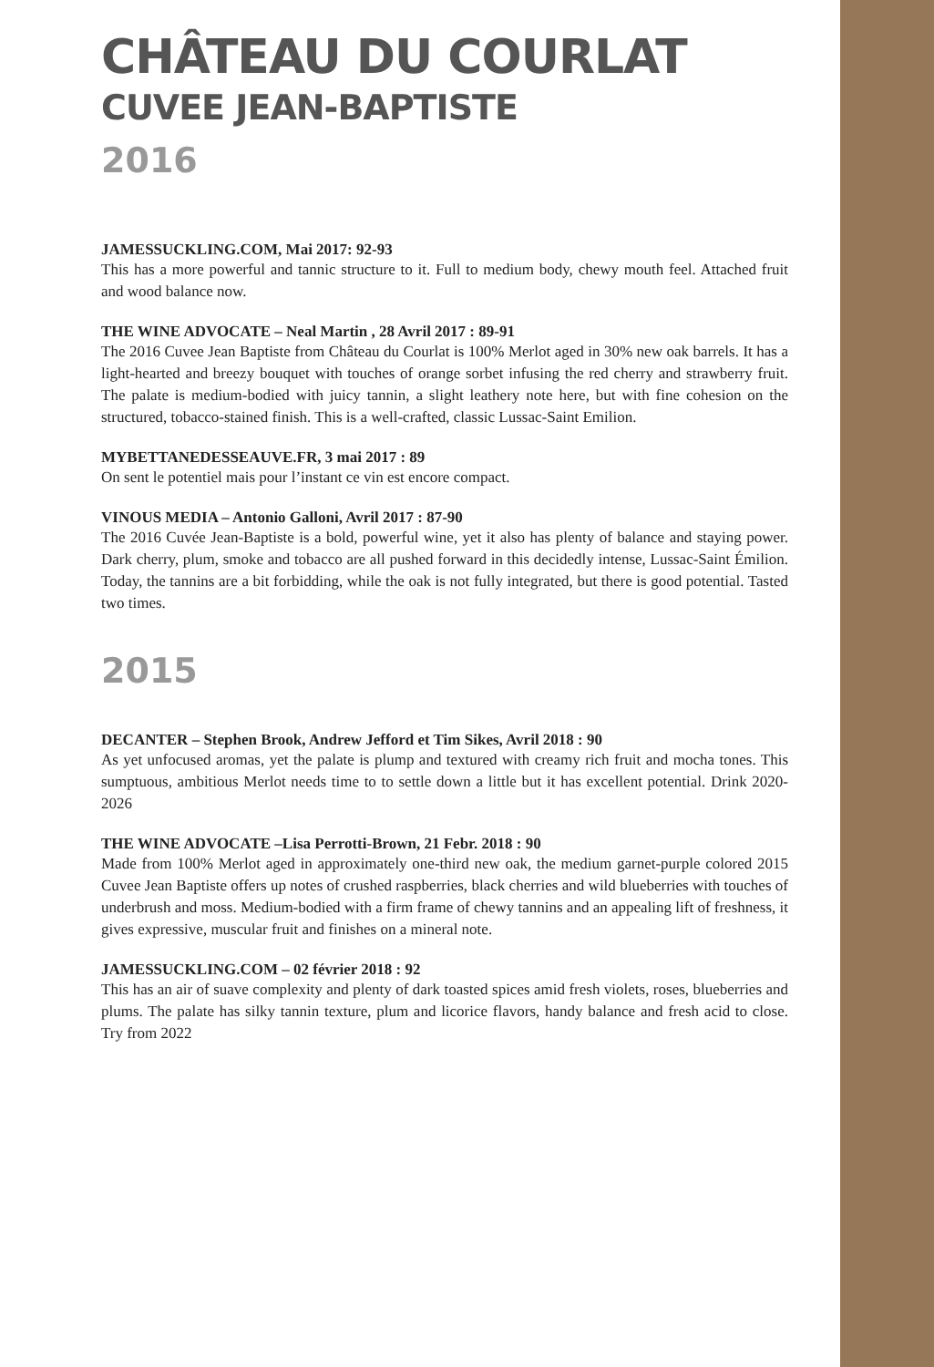CHÂTEAU DU COURLAT
CUVEE JEAN-BAPTISTE
2016
JAMESSUCKLING.COM, Mai 2017: 92-93
This has a more powerful and tannic structure to it. Full to medium body, chewy mouth feel. Attached fruit and wood balance now.
THE WINE ADVOCATE – Neal Martin , 28 Avril 2017 : 89-91
The 2016 Cuvee Jean Baptiste from Château du Courlat is 100% Merlot aged in 30% new oak barrels. It has a light-hearted and breezy bouquet with touches of orange sorbet infusing the red cherry and strawberry fruit. The palate is medium-bodied with juicy tannin, a slight leathery note here, but with fine cohesion on the structured, tobacco-stained finish. This is a well-crafted, classic Lussac-Saint Emilion.
MYBETTANEDESSEAUVE.FR, 3 mai 2017 : 89
On sent le potentiel mais pour l’instant ce vin est encore compact.
VINOUS MEDIA – Antonio Galloni, Avril 2017 : 87-90
The 2016 Cuvée Jean-Baptiste is a bold, powerful wine, yet it also has plenty of balance and staying power. Dark cherry, plum, smoke and tobacco are all pushed forward in this decidedly intense, Lussac-Saint Émilion. Today, the tannins are a bit forbidding, while the oak is not fully integrated, but there is good potential. Tasted two times.
2015
DECANTER – Stephen Brook, Andrew Jefford et Tim Sikes, Avril 2018 : 90
As yet unfocused aromas, yet the palate is plump and textured with creamy rich fruit and mocha tones. This sumptuous, ambitious Merlot needs time to to settle down a little but it has excellent potential. Drink 2020-2026
THE WINE ADVOCATE –Lisa Perrotti-Brown, 21 Febr. 2018 : 90
Made from 100% Merlot aged in approximately one-third new oak, the medium garnet-purple colored 2015 Cuvee Jean Baptiste offers up notes of crushed raspberries, black cherries and wild blueberries with touches of underbrush and moss. Medium-bodied with a firm frame of chewy tannins and an appealing lift of freshness, it gives expressive, muscular fruit and finishes on a mineral note.
JAMESSUCKLING.COM – 02 février 2018 : 92
This has an air of suave complexity and plenty of dark toasted spices amid fresh violets, roses, blueberries and plums. The palate has silky tannin texture, plum and licorice flavors, handy balance and fresh acid to close. Try from 2022